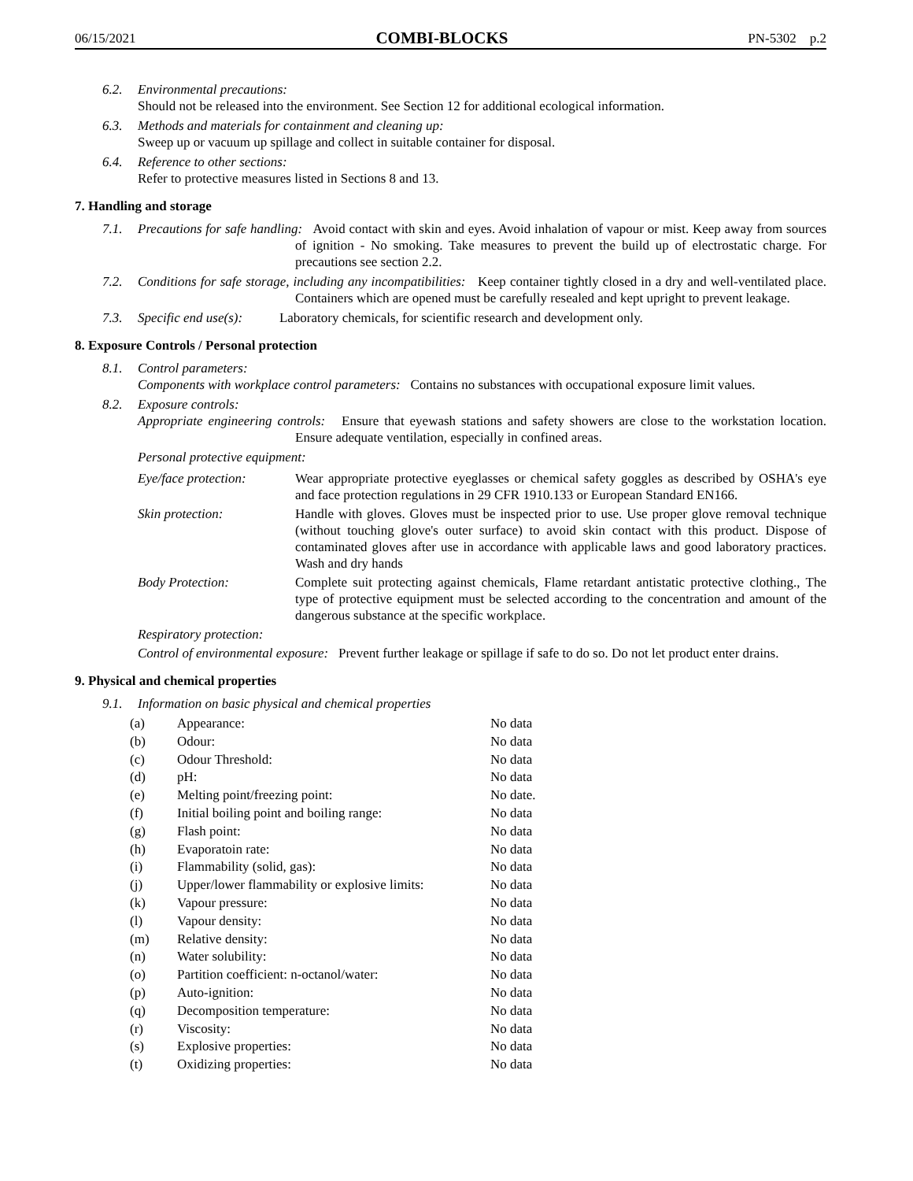06/15/2021 COMBI-BLOCKS PN-5302 p.2
6.2. Environmental precautions:
Should not be released into the environment. See Section 12 for additional ecological information.
6.3. Methods and materials for containment and cleaning up:
Sweep up or vacuum up spillage and collect in suitable container for disposal.
6.4. Reference to other sections:
Refer to protective measures listed in Sections 8 and 13.
7. Handling and storage
7.1. Precautions for safe handling: Avoid contact with skin and eyes. Avoid inhalation of vapour or mist. Keep away from sources of ignition - No smoking. Take measures to prevent the build up of electrostatic charge. For precautions see section 2.2.
7.2. Conditions for safe storage, including any incompatibilities: Keep container tightly closed in a dry and well-ventilated place. Containers which are opened must be carefully resealed and kept upright to prevent leakage.
7.3. Specific end use(s): Laboratory chemicals, for scientific research and development only.
8. Exposure Controls / Personal protection
8.1. Control parameters:
Components with workplace control parameters: Contains no substances with occupational exposure limit values.
8.2. Exposure controls:
Appropriate engineering controls: Ensure that eyewash stations and safety showers are close to the workstation location. Ensure adequate ventilation, especially in confined areas.
Personal protective equipment:
Eye/face protection:
Wear appropriate protective eyeglasses or chemical safety goggles as described by OSHA's eye and face protection regulations in 29 CFR 1910.133 or European Standard EN166.
Skin protection: Handle with gloves. Gloves must be inspected prior to use. Use proper glove removal technique (without touching glove's outer surface) to avoid skin contact with this product. Dispose of contaminated gloves after use in accordance with applicable laws and good laboratory practices. Wash and dry hands
Body Protection: Complete suit protecting against chemicals, Flame retardant antistatic protective clothing., The type of protective equipment must be selected according to the concentration and amount of the dangerous substance at the specific workplace.
Respiratory protection:
Control of environmental exposure: Prevent further leakage or spillage if safe to do so. Do not let product enter drains.
9. Physical and chemical properties
9.1. Information on basic physical and chemical properties
| (a) | Appearance: | No data |
| (b) | Odour: | No data |
| (c) | Odour Threshold: | No data |
| (d) | pH: | No data |
| (e) | Melting point/freezing point: | No date. |
| (f) | Initial boiling point and boiling range: | No data |
| (g) | Flash point: | No data |
| (h) | Evaporatoin rate: | No data |
| (i) | Flammability (solid, gas): | No data |
| (j) | Upper/lower flammability or explosive limits: | No data |
| (k) | Vapour pressure: | No data |
| (l) | Vapour density: | No data |
| (m) | Relative density: | No data |
| (n) | Water solubility: | No data |
| (o) | Partition coefficient: n-octanol/water: | No data |
| (p) | Auto-ignition: | No data |
| (q) | Decomposition temperature: | No data |
| (r) | Viscosity: | No data |
| (s) | Explosive properties: | No data |
| (t) | Oxidizing properties: | No data |